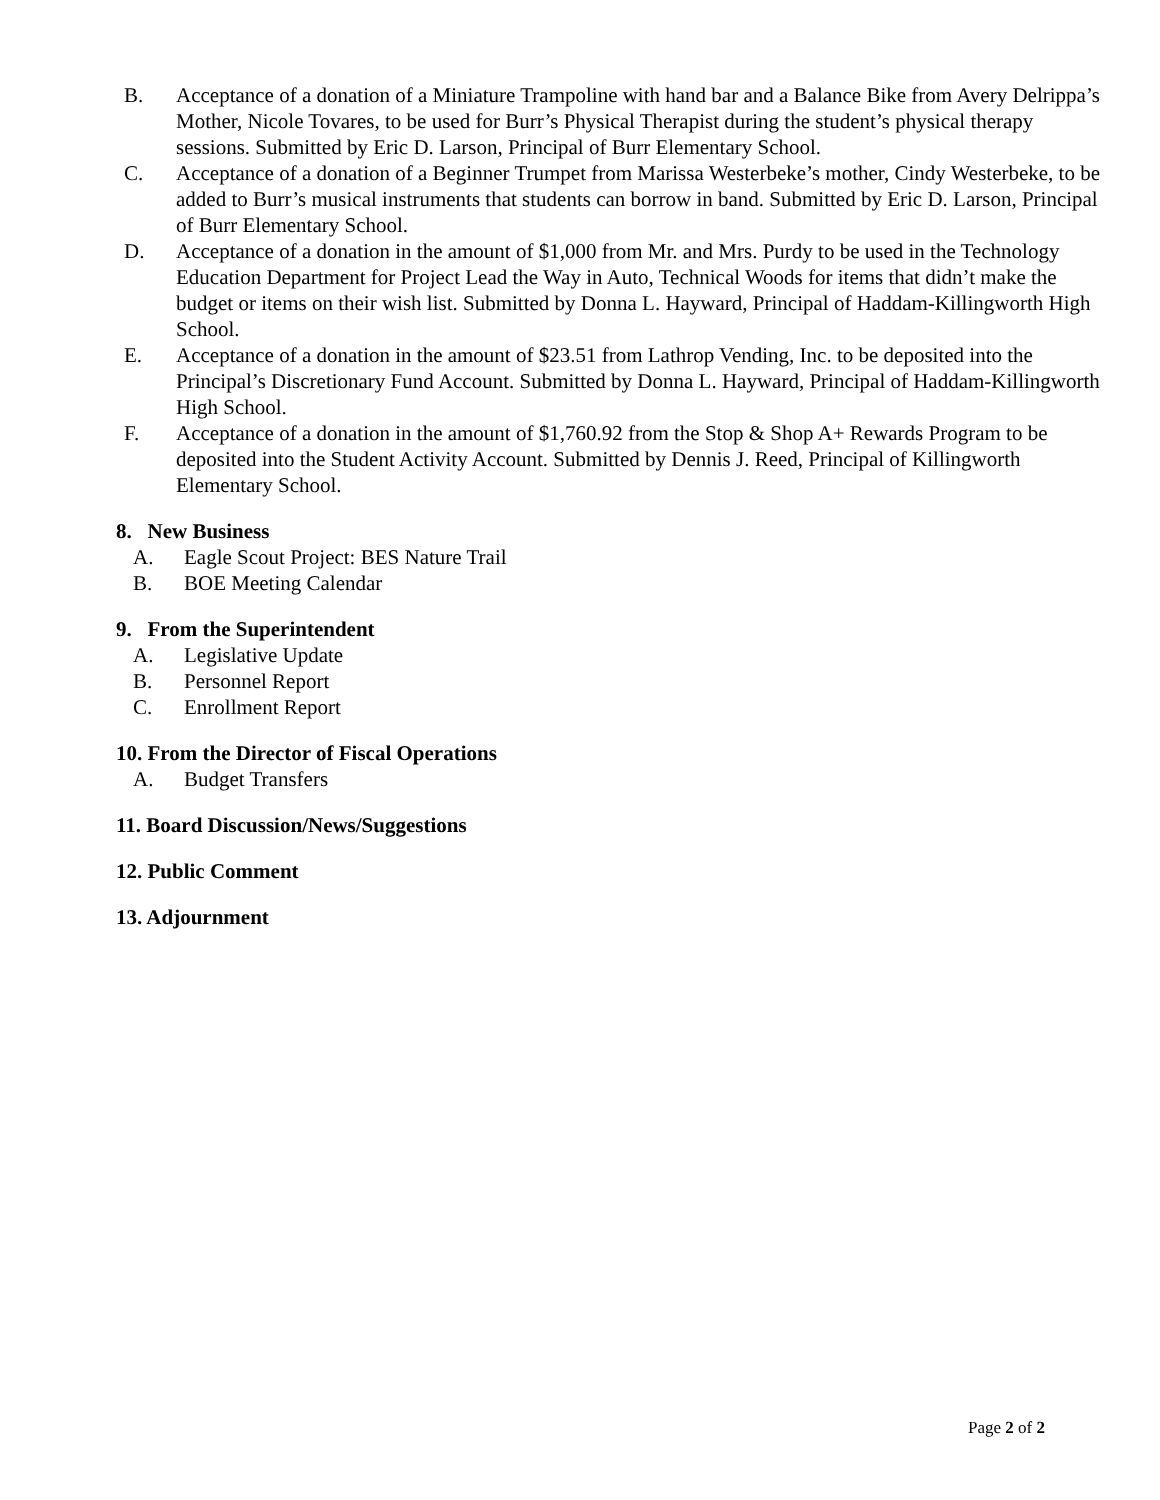B. Acceptance of a donation of a Miniature Trampoline with hand bar and a Balance Bike from Avery Delrippa’s Mother, Nicole Tovares, to be used for Burr’s Physical Therapist during the student’s physical therapy sessions. Submitted by Eric D. Larson, Principal of Burr Elementary School.
C. Acceptance of a donation of a Beginner Trumpet from Marissa Westerbeke’s mother, Cindy Westerbeke, to be added to Burr’s musical instruments that students can borrow in band. Submitted by Eric D. Larson, Principal of Burr Elementary School.
D. Acceptance of a donation in the amount of $1,000 from Mr. and Mrs. Purdy to be used in the Technology Education Department for Project Lead the Way in Auto, Technical Woods for items that didn’t make the budget or items on their wish list. Submitted by Donna L. Hayward, Principal of Haddam-Killingworth High School.
E. Acceptance of a donation in the amount of $23.51 from Lathrop Vending, Inc. to be deposited into the Principal’s Discretionary Fund Account. Submitted by Donna L. Hayward, Principal of Haddam-Killingworth High School.
F. Acceptance of a donation in the amount of $1,760.92 from the Stop & Shop A+ Rewards Program to be deposited into the Student Activity Account. Submitted by Dennis J. Reed, Principal of Killingworth Elementary School.
8. New Business
A. Eagle Scout Project: BES Nature Trail
B. BOE Meeting Calendar
9. From the Superintendent
A. Legislative Update
B. Personnel Report
C. Enrollment Report
10. From the Director of Fiscal Operations
A. Budget Transfers
11. Board Discussion/News/Suggestions
12. Public Comment
13. Adjournment
Page 2 of 2